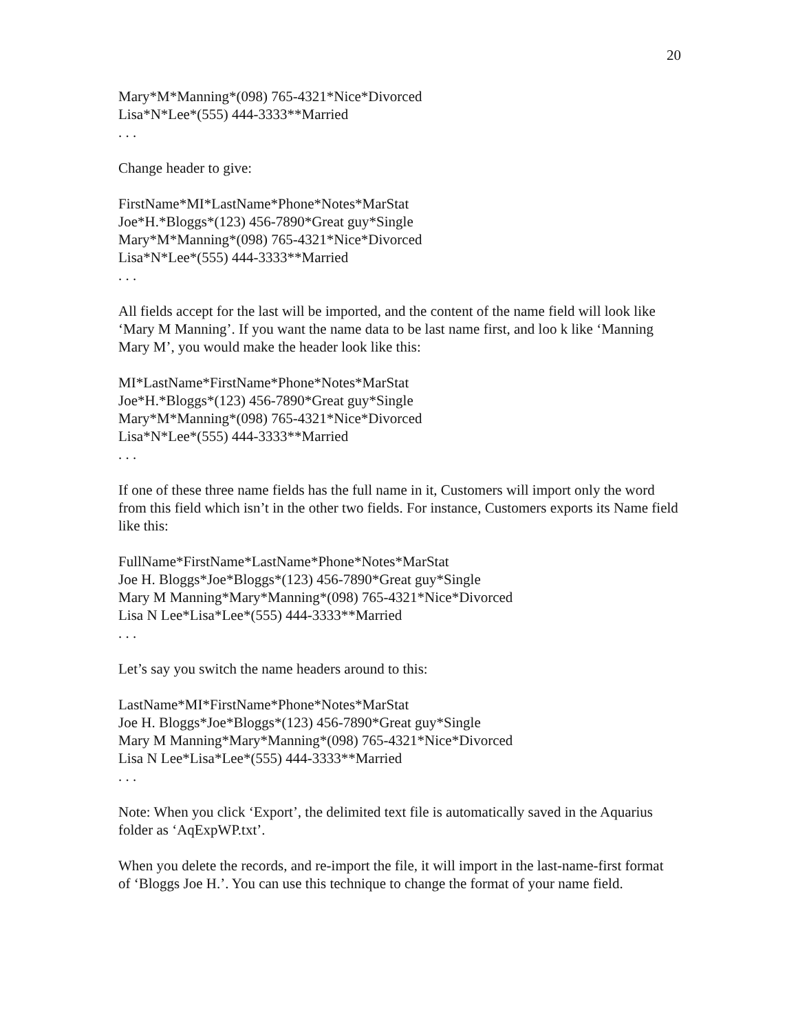20
Mary*M*Manning*(098) 765-4321*Nice*Divorced
Lisa*N*Lee*(555) 444-3333**Married
. . .
Change header to give:
FirstName*MI*LastName*Phone*Notes*MarStat
Joe*H.*Bloggs*(123) 456-7890*Great guy*Single
Mary*M*Manning*(098) 765-4321*Nice*Divorced
Lisa*N*Lee*(555) 444-3333**Married
. . .
All fields accept for the last will be imported, and the content of the name field will look like ‘Mary M Manning’. If you want the name data to be last name first, and loo k like ‘Manning Mary M’, you would make the header look like this:
MI*LastName*FirstName*Phone*Notes*MarStat
Joe*H.*Bloggs*(123) 456-7890*Great guy*Single
Mary*M*Manning*(098) 765-4321*Nice*Divorced
Lisa*N*Lee*(555) 444-3333**Married
. . .
If one of these three name fields has the full name in it, Customers will import only the word from this field which isn’t in the other two fields. For instance, Customers exports its Name field like this:
FullName*FirstName*LastName*Phone*Notes*MarStat
Joe H. Bloggs*Joe*Bloggs*(123) 456-7890*Great guy*Single
Mary M Manning*Mary*Manning*(098) 765-4321*Nice*Divorced
Lisa N Lee*Lisa*Lee*(555) 444-3333**Married
. . .
Let’s say you switch the name headers around to this:
LastName*MI*FirstName*Phone*Notes*MarStat
Joe H. Bloggs*Joe*Bloggs*(123) 456-7890*Great guy*Single
Mary M Manning*Mary*Manning*(098) 765-4321*Nice*Divorced
Lisa N Lee*Lisa*Lee*(555) 444-3333**Married
. . .
Note: When you click ‘Export’, the delimited text file is automatically saved in the Aquarius folder as ‘AqExpWP.txt’.
When you delete the records, and re-import the file, it will import in the last-name-first format of ‘Bloggs Joe H.’. You can use this technique to change the format of your name field.